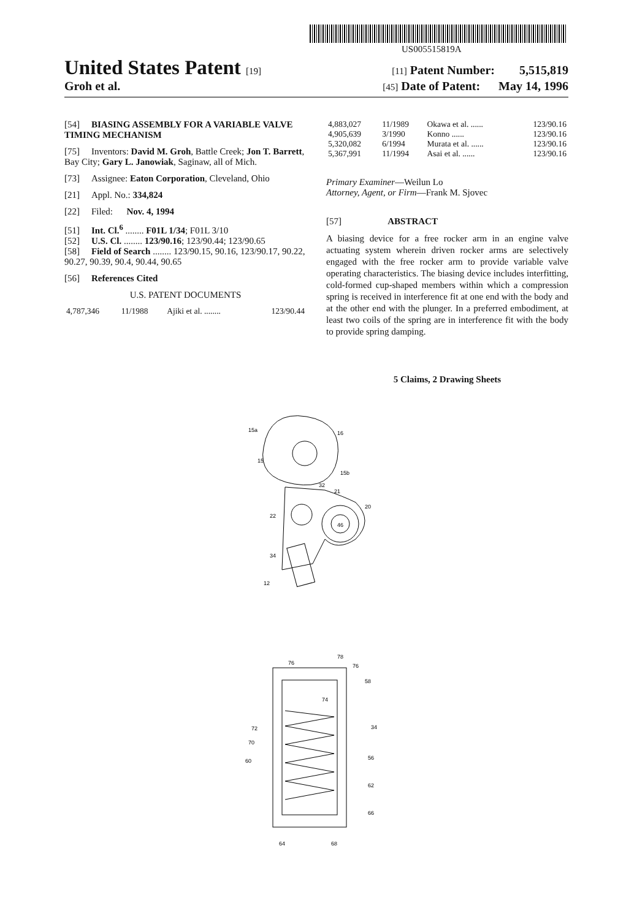US005515819A
United States Patent [19] [11] Patent Number: 5,515,819
Groh et al. [45] Date of Patent: May 14, 1996
[54] BIASING ASSEMBLY FOR A VARIABLE VALVE TIMING MECHANISM
[75] Inventors: David M. Groh, Battle Creek; Jon T. Barrett, Bay City; Gary L. Janowiak, Saginaw, all of Mich.
[73] Assignee: Eaton Corporation, Cleveland, Ohio
[21] Appl. No.: 334,824
[22] Filed: Nov. 4, 1994
[51] Int. Cl.<sup>6</sup> ........ F01L 1/34; F01L 3/10
[52] U.S. Cl. ........ 123/90.16; 123/90.44; 123/90.65
[58] Field of Search ........ 123/90.15, 90.16, 123/90.17, 90.22, 90.27, 90.39, 90.4, 90.44, 90.65
[56] References Cited
U.S. PATENT DOCUMENTS
| 4,787,346 | 11/1988 | Ajiki et al. ........ | 123/90.44 |
| 4,883,027 | 11/1989 | Okawa et al. ...... | 123/90.16 |
| 4,905,639 | 3/1990 | Konno ...... | 123/90.16 |
| 5,320,082 | 6/1994 | Murata et al. ...... | 123/90.16 |
| 5,367,991 | 11/1994 | Asai et al. ...... | 123/90.16 |
Primary Examiner—Weilun Lo
Attorney, Agent, or Firm—Frank M. Sjovec
[57] ABSTRACT
A biasing device for a free rocker arm in an engine valve actuating system wherein driven rocker arms are selectively engaged with the free rocker arm to provide variable valve operating characteristics. The biasing device includes interfitting, cold-formed cup-shaped members within which a compression spring is received in interference fit at one end with the body and at the other end with the plunger. In a preferred embodiment, at least two coils of the spring are in interference fit with the body to provide spring damping.
5 Claims, 2 Drawing Sheets
15a
16
15
15b
32
21
20
22
46
34
12
78
76
76
58
74
72
34
70
60
56
62
66
64
68